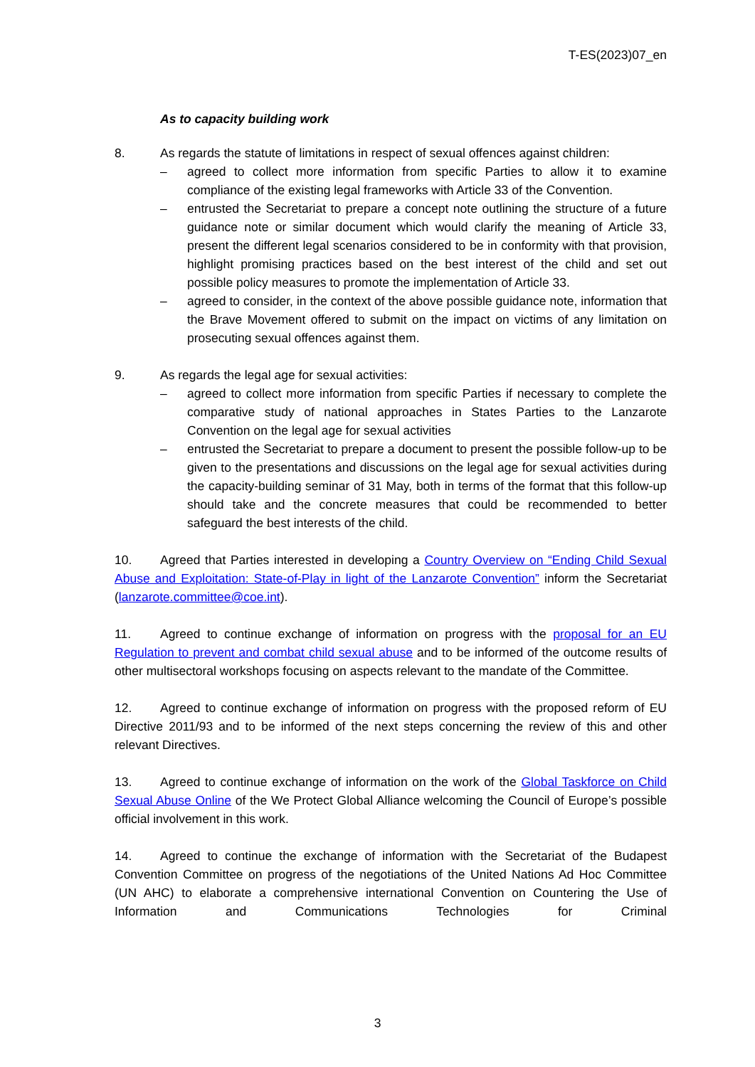T-ES(2023)07_en
As to capacity building work
8. As regards the statute of limitations in respect of sexual offences against children:
– agreed to collect more information from specific Parties to allow it to examine compliance of the existing legal frameworks with Article 33 of the Convention.
– entrusted the Secretariat to prepare a concept note outlining the structure of a future guidance note or similar document which would clarify the meaning of Article 33, present the different legal scenarios considered to be in conformity with that provision, highlight promising practices based on the best interest of the child and set out possible policy measures to promote the implementation of Article 33.
– agreed to consider, in the context of the above possible guidance note, information that the Brave Movement offered to submit on the impact on victims of any limitation on prosecuting sexual offences against them.
9. As regards the legal age for sexual activities:
– agreed to collect more information from specific Parties if necessary to complete the comparative study of national approaches in States Parties to the Lanzarote Convention on the legal age for sexual activities
– entrusted the Secretariat to prepare a document to present the possible follow-up to be given to the presentations and discussions on the legal age for sexual activities during the capacity-building seminar of 31 May, both in terms of the format that this follow-up should take and the concrete measures that could be recommended to better safeguard the best interests of the child.
10. Agreed that Parties interested in developing a Country Overview on “Ending Child Sexual Abuse and Exploitation: State-of-Play in light of the Lanzarote Convention” inform the Secretariat (lanzarote.committee@coe.int).
11. Agreed to continue exchange of information on progress with the proposal for an EU Regulation to prevent and combat child sexual abuse and to be informed of the outcome results of other multisectoral workshops focusing on aspects relevant to the mandate of the Committee.
12. Agreed to continue exchange of information on progress with the proposed reform of EU Directive 2011/93 and to be informed of the next steps concerning the review of this and other relevant Directives.
13. Agreed to continue exchange of information on the work of the Global Taskforce on Child Sexual Abuse Online of the We Protect Global Alliance welcoming the Council of Europe’s possible official involvement in this work.
14. Agreed to continue the exchange of information with the Secretariat of the Budapest Convention Committee on progress of the negotiations of the United Nations Ad Hoc Committee (UN AHC) to elaborate a comprehensive international Convention on Countering the Use of Information and Communications Technologies for Criminal
3